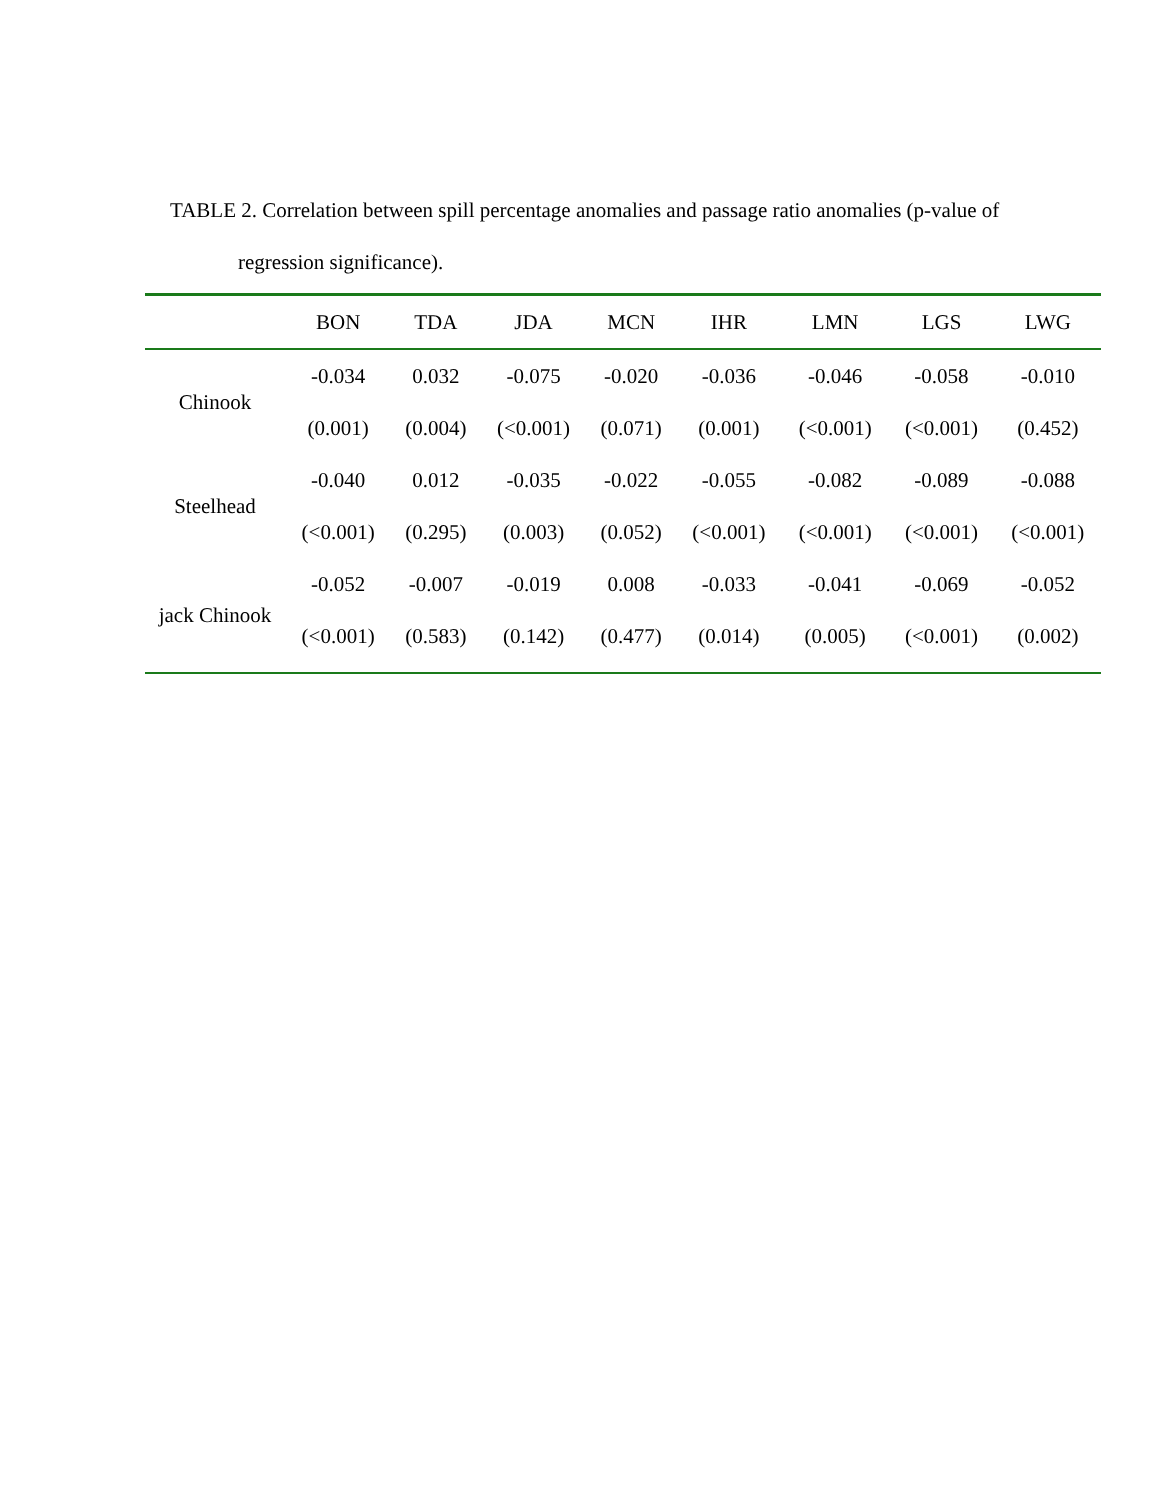TABLE 2. Correlation between spill percentage anomalies and passage ratio anomalies (p-value of
regression significance).
| | BON | TDA | JDA | MCN | IHR | LMN | LGS | LWG |
| --- | --- | --- | --- | --- | --- | --- | --- | --- |
| Chinook | -0.034 | 0.032 | -0.075 | -0.020 | -0.036 | -0.046 | -0.058 | -0.010 |
| | (0.001) | (0.004) | (<0.001) | (0.071) | (0.001) | (<0.001) | (<0.001) | (0.452) |
| Steelhead | -0.040 | 0.012 | -0.035 | -0.022 | -0.055 | -0.082 | -0.089 | -0.088 |
| | (<0.001) | (0.295) | (0.003) | (0.052) | (<0.001) | (<0.001) | (<0.001) | (<0.001) |
| jack Chinook | -0.052 | -0.007 | -0.019 | 0.008 | -0.033 | -0.041 | -0.069 | -0.052 |
| | (<0.001) | (0.583) | (0.142) | (0.477) | (0.014) | (0.005) | (<0.001) | (0.002) |